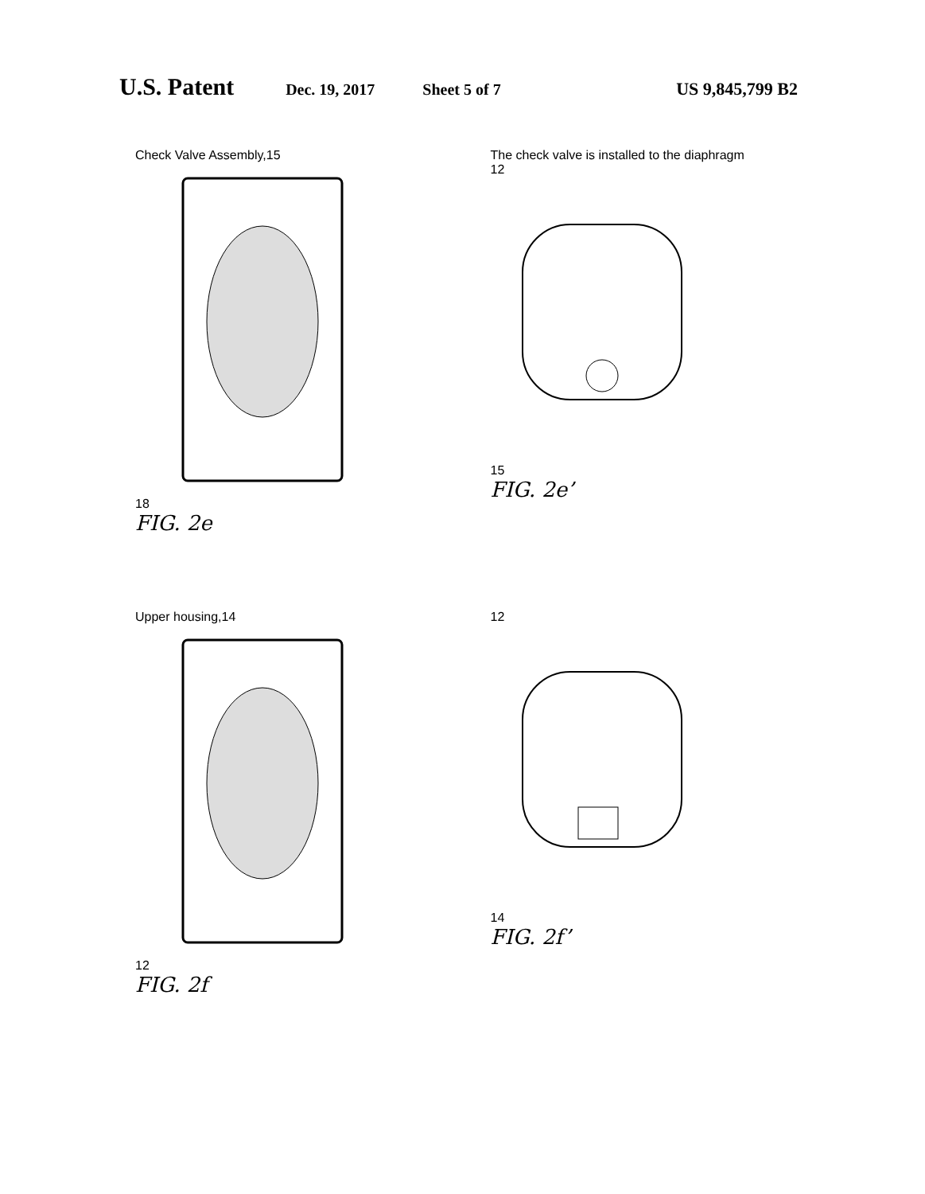U.S. Patent Dec. 19, 2017 Sheet 5 of 7 US 9,845,799 B2
Check Valve Assembly,15
18
FIG. 2e
The check valve is installed to the diaphragm
12
15
FIG. 2e’
Upper housing,14
12
FIG. 2f
12
14
FIG. 2f’